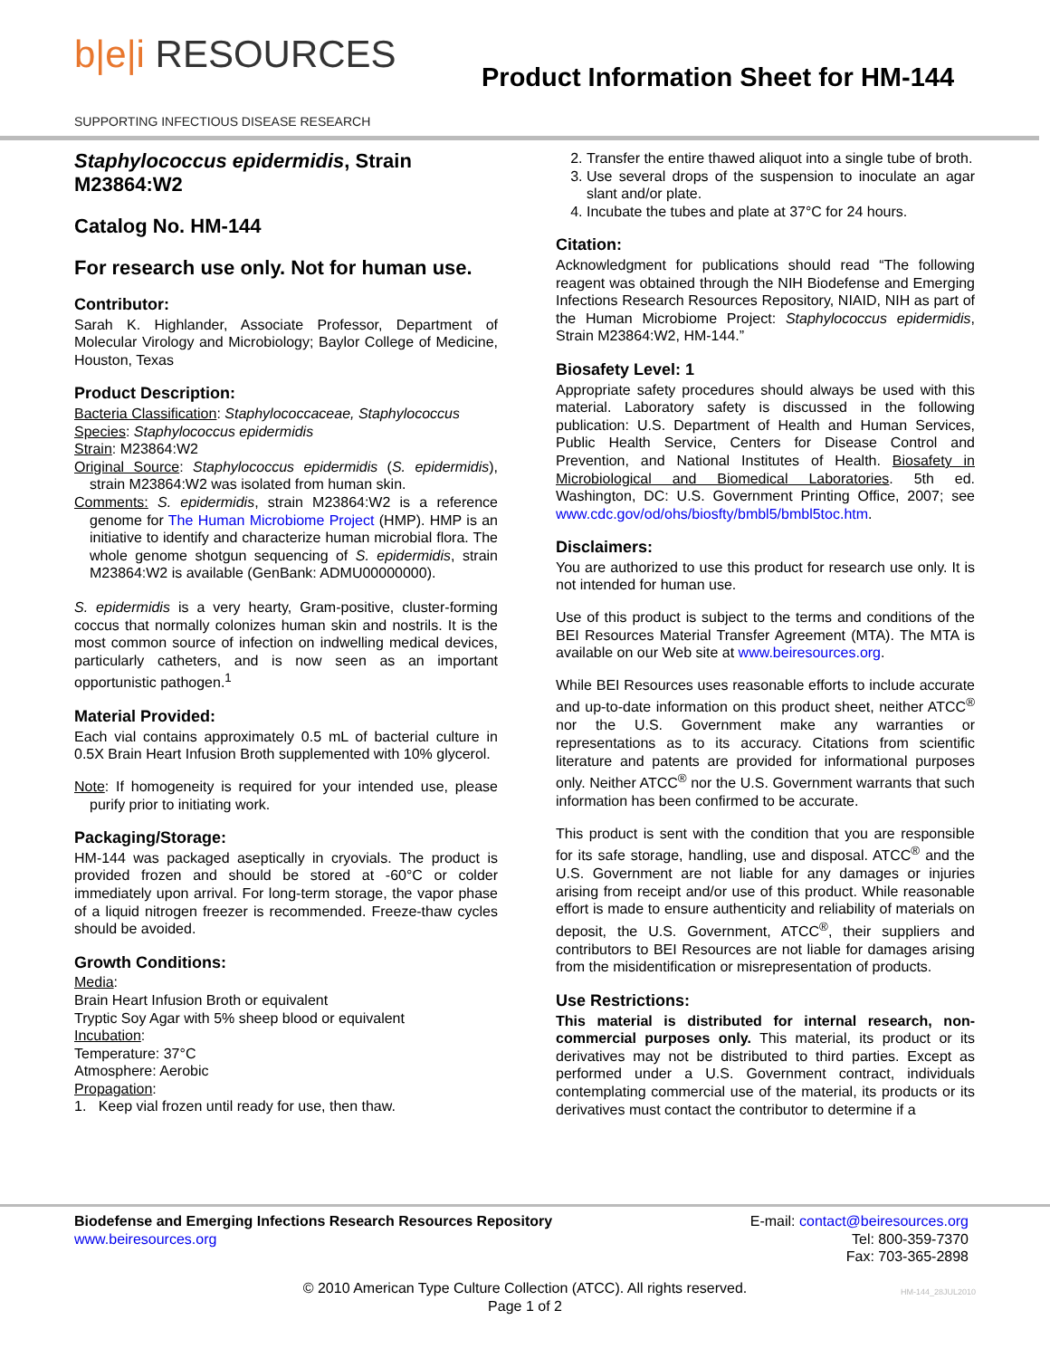b|e|i RESOURCES
SUPPORTING INFECTIOUS DISEASE RESEARCH
Product Information Sheet for HM-144
Staphylococcus epidermidis, Strain M23864:W2
Catalog No. HM-144
For research use only. Not for human use.
Contributor:
Sarah K. Highlander, Associate Professor, Department of Molecular Virology and Microbiology; Baylor College of Medicine, Houston, Texas
Product Description:
Bacteria Classification: Staphylococcaceae, Staphylococcus
Species: Staphylococcus epidermidis
Strain: M23864:W2
Original Source: Staphylococcus epidermidis (S. epidermidis), strain M23864:W2 was isolated from human skin.
Comments: S. epidermidis, strain M23864:W2 is a reference genome for The Human Microbiome Project (HMP). HMP is an initiative to identify and characterize human microbial flora. The whole genome shotgun sequencing of S. epidermidis, strain M23864:W2 is available (GenBank: ADMU00000000).
S. epidermidis is a very hearty, Gram-positive, cluster-forming coccus that normally colonizes human skin and nostrils. It is the most common source of infection on indwelling medical devices, particularly catheters, and is now seen as an important opportunistic pathogen.<sup>1</sup>
Material Provided:
Each vial contains approximately 0.5 mL of bacterial culture in 0.5X Brain Heart Infusion Broth supplemented with 10% glycerol.
Note: If homogeneity is required for your intended use, please purify prior to initiating work.
Packaging/Storage:
HM-144 was packaged aseptically in cryovials. The product is provided frozen and should be stored at -60°C or colder immediately upon arrival. For long-term storage, the vapor phase of a liquid nitrogen freezer is recommended. Freeze-thaw cycles should be avoided.
Growth Conditions:
Media:
Brain Heart Infusion Broth or equivalent
Tryptic Soy Agar with 5% sheep blood or equivalent
Incubation:
Temperature: 37°C
Atmosphere: Aerobic
Propagation:
1. Keep vial frozen until ready for use, then thaw.
2. Transfer the entire thawed aliquot into a single tube of broth.
3. Use several drops of the suspension to inoculate an agar slant and/or plate.
4. Incubate the tubes and plate at 37°C for 24 hours.
Citation:
Acknowledgment for publications should read “The following reagent was obtained through the NIH Biodefense and Emerging Infections Research Resources Repository, NIAID, NIH as part of the Human Microbiome Project: Staphylococcus epidermidis, Strain M23864:W2, HM-144.”
Biosafety Level: 1
Appropriate safety procedures should always be used with this material. Laboratory safety is discussed in the following publication: U.S. Department of Health and Human Services, Public Health Service, Centers for Disease Control and Prevention, and National Institutes of Health. Biosafety in Microbiological and Biomedical Laboratories. 5th ed. Washington, DC: U.S. Government Printing Office, 2007; see www.cdc.gov/od/ohs/biosfty/bmbl5/bmbl5toc.htm.
Disclaimers:
You are authorized to use this product for research use only. It is not intended for human use.
Use of this product is subject to the terms and conditions of the BEI Resources Material Transfer Agreement (MTA). The MTA is available on our Web site at www.beiresources.org.
While BEI Resources uses reasonable efforts to include accurate and up-to-date information on this product sheet, neither ATCC<sup>®</sup> nor the U.S. Government make any warranties or representations as to its accuracy. Citations from scientific literature and patents are provided for informational purposes only. Neither ATCC<sup>®</sup> nor the U.S. Government warrants that such information has been confirmed to be accurate.
This product is sent with the condition that you are responsible for its safe storage, handling, use and disposal. ATCC<sup>®</sup> and the U.S. Government are not liable for any damages or injuries arising from receipt and/or use of this product. While reasonable effort is made to ensure authenticity and reliability of materials on deposit, the U.S. Government, ATCC<sup>®</sup>, their suppliers and contributors to BEI Resources are not liable for damages arising from the misidentification or misrepresentation of products.
Use Restrictions:
This material is distributed for internal research, non-commercial purposes only. This material, its product or its derivatives may not be distributed to third parties. Except as performed under a U.S. Government contract, individuals contemplating commercial use of the material, its products or its derivatives must contact the contributor to determine if a
Biodefense and Emerging Infections Research Resources Repository
www.beiresources.org
E-mail: contact@beiresources.org
Tel: 800-359-7370
Fax: 703-365-2898
© 2010 American Type Culture Collection (ATCC). All rights reserved.
Page 1 of 2
HM-144_28JUL2010